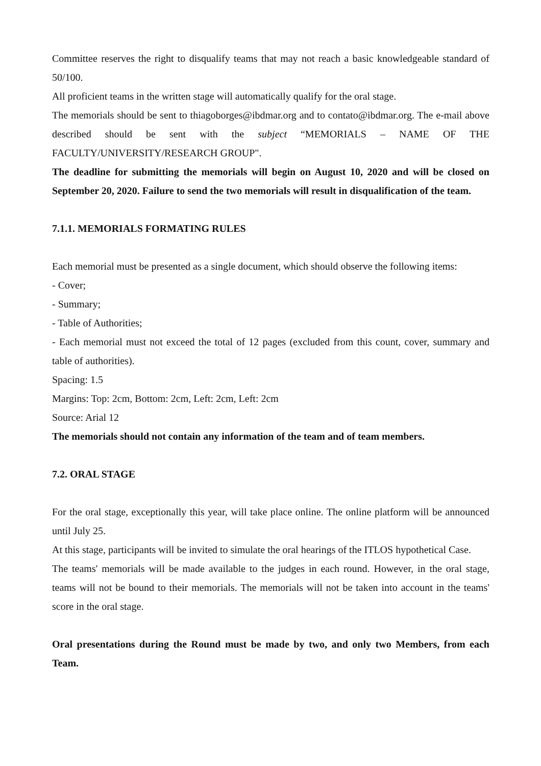Committee reserves the right to disqualify teams that may not reach a basic knowledgeable standard of 50/100.
All proficient teams in the written stage will automatically qualify for the oral stage.
The memorials should be sent to thiagoborges@ibdmar.org and to contato@ibdmar.org. The e-mail above described should be sent with the subject “MEMORIALS – NAME OF THE FACULTY/UNIVERSITY/RESEARCH GROUP".
The deadline for submitting the memorials will begin on August 10, 2020 and will be closed on September 20, 2020. Failure to send the two memorials will result in disqualification of the team.
7.1.1. MEMORIALS FORMATING RULES
Each memorial must be presented as a single document, which should observe the following items:
- Cover;
- Summary;
- Table of Authorities;
- Each memorial must not exceed the total of 12 pages (excluded from this count, cover, summary and table of authorities).
Spacing: 1.5
Margins: Top: 2cm, Bottom: 2cm, Left: 2cm, Left: 2cm
Source: Arial 12
The memorials should not contain any information of the team and of team members.
7.2. ORAL STAGE
For the oral stage, exceptionally this year, will take place online. The online platform will be announced until July 25.
At this stage, participants will be invited to simulate the oral hearings of the ITLOS hypothetical Case.
The teams' memorials will be made available to the judges in each round. However, in the oral stage, teams will not be bound to their memorials. The memorials will not be taken into account in the teams' score in the oral stage.
Oral presentations during the Round must be made by two, and only two Members, from each Team.